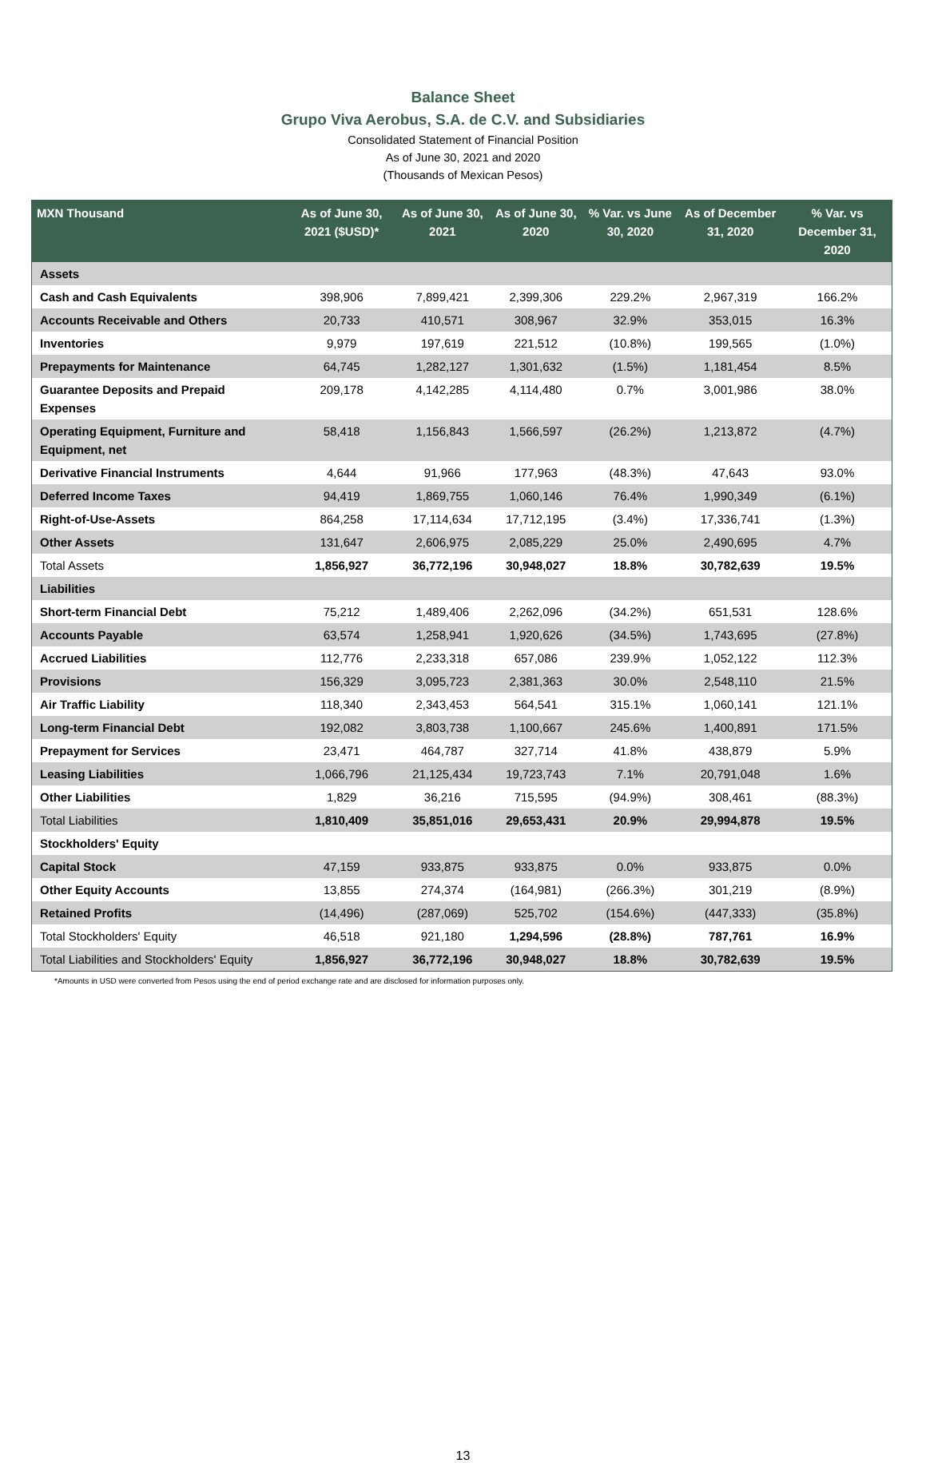Balance Sheet
Grupo Viva Aerobus, S.A. de C.V. and Subsidiaries
Consolidated Statement of Financial Position
As of June 30, 2021 and 2020
(Thousands of Mexican Pesos)
| MXN Thousand | As of June 30, 2021 ($USD)* | As of June 30, 2021 | As of June 30, 2020 | % Var. vs June 30, 2020 | As of December 31, 2020 | % Var. vs December 31, 2020 |
| --- | --- | --- | --- | --- | --- | --- |
| Assets | | | | | | |
| Cash and Cash Equivalents | 398,906 | 7,899,421 | 2,399,306 | 229.2% | 2,967,319 | 166.2% |
| Accounts Receivable and Others | 20,733 | 410,571 | 308,967 | 32.9% | 353,015 | 16.3% |
| Inventories | 9,979 | 197,619 | 221,512 | (10.8%) | 199,565 | (1.0%) |
| Prepayments for Maintenance | 64,745 | 1,282,127 | 1,301,632 | (1.5%) | 1,181,454 | 8.5% |
| Guarantee Deposits and Prepaid Expenses | 209,178 | 4,142,285 | 4,114,480 | 0.7% | 3,001,986 | 38.0% |
| Operating Equipment, Furniture and Equipment, net | 58,418 | 1,156,843 | 1,566,597 | (26.2%) | 1,213,872 | (4.7%) |
| Derivative Financial Instruments | 4,644 | 91,966 | 177,963 | (48.3%) | 47,643 | 93.0% |
| Deferred Income Taxes | 94,419 | 1,869,755 | 1,060,146 | 76.4% | 1,990,349 | (6.1%) |
| Right-of-Use-Assets | 864,258 | 17,114,634 | 17,712,195 | (3.4%) | 17,336,741 | (1.3%) |
| Other Assets | 131,647 | 2,606,975 | 2,085,229 | 25.0% | 2,490,695 | 4.7% |
| Total Assets | 1,856,927 | 36,772,196 | 30,948,027 | 18.8% | 30,782,639 | 19.5% |
| Liabilities | | | | | | |
| Short-term Financial Debt | 75,212 | 1,489,406 | 2,262,096 | (34.2%) | 651,531 | 128.6% |
| Accounts Payable | 63,574 | 1,258,941 | 1,920,626 | (34.5%) | 1,743,695 | (27.8%) |
| Accrued Liabilities | 112,776 | 2,233,318 | 657,086 | 239.9% | 1,052,122 | 112.3% |
| Provisions | 156,329 | 3,095,723 | 2,381,363 | 30.0% | 2,548,110 | 21.5% |
| Air Traffic Liability | 118,340 | 2,343,453 | 564,541 | 315.1% | 1,060,141 | 121.1% |
| Long-term Financial Debt | 192,082 | 3,803,738 | 1,100,667 | 245.6% | 1,400,891 | 171.5% |
| Prepayment for Services | 23,471 | 464,787 | 327,714 | 41.8% | 438,879 | 5.9% |
| Leasing Liabilities | 1,066,796 | 21,125,434 | 19,723,743 | 7.1% | 20,791,048 | 1.6% |
| Other Liabilities | 1,829 | 36,216 | 715,595 | (94.9%) | 308,461 | (88.3%) |
| Total Liabilities | 1,810,409 | 35,851,016 | 29,653,431 | 20.9% | 29,994,878 | 19.5% |
| Stockholders' Equity | | | | | | |
| Capital Stock | 47,159 | 933,875 | 933,875 | 0.0% | 933,875 | 0.0% |
| Other Equity Accounts | 13,855 | 274,374 | (164,981) | (266.3%) | 301,219 | (8.9%) |
| Retained Profits | (14,496) | (287,069) | 525,702 | (154.6%) | (447,333) | (35.8%) |
| Total Stockholders' Equity | 46,518 | 921,180 | 1,294,596 | (28.8%) | 787,761 | 16.9% |
| Total Liabilities and Stockholders' Equity | 1,856,927 | 36,772,196 | 30,948,027 | 18.8% | 30,782,639 | 19.5% |
*Amounts in USD were converted from Pesos using the end of period exchange rate and are disclosed for information purposes only.
13